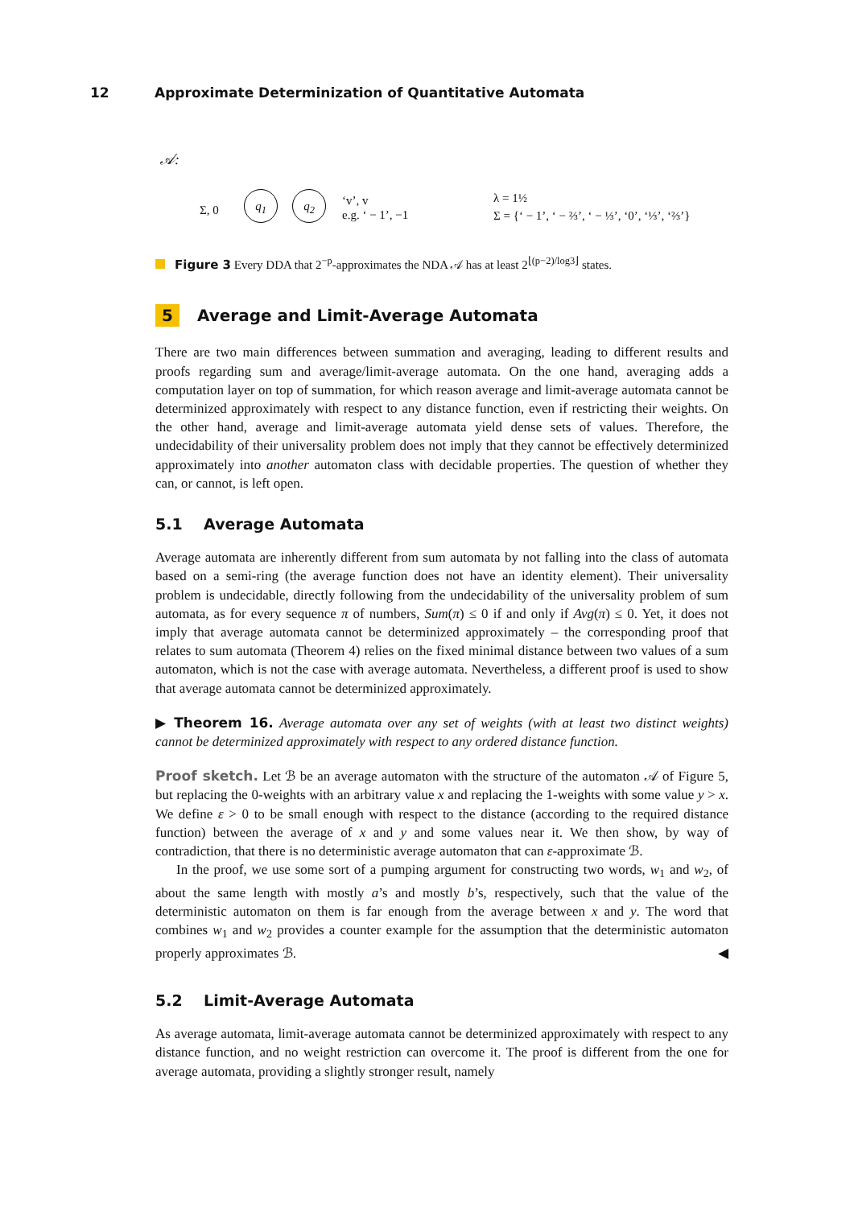12 Approximate Determinization of Quantitative Automata
𝒜:
Σ, 0
q<sub>1</sub> q<sub>2</sub>
‘v’, v
e.g. ‘ − 1’, −1
λ = 1½
Σ = {‘ − 1’, ‘ − ⅔’, ‘ − ⅓’, ‘0’, ‘⅓’, ‘⅔’}
Figure 3 Every DDA that 2<sup>−p</sup>-approximates the NDA 𝒜 has at least 2<sup>⌊(p−2)/log3⌋</sup> states.
5 Average and Limit-Average Automata
There are two main differences between summation and averaging, leading to different results and proofs regarding sum and average/limit-average automata. On the one hand, averaging adds a computation layer on top of summation, for which reason average and limit-average automata cannot be determinized approximately with respect to any distance function, even if restricting their weights. On the other hand, average and limit-average automata yield dense sets of values. Therefore, the undecidability of their universality problem does not imply that they cannot be effectively determinized approximately into another automaton class with decidable properties. The question of whether they can, or cannot, is left open.
5.1 Average Automata
Average automata are inherently different from sum automata by not falling into the class of automata based on a semi-ring (the average function does not have an identity element). Their universality problem is undecidable, directly following from the undecidability of the universality problem of sum automata, as for every sequence π of numbers, Sum(π) ≤ 0 if and only if Avg(π) ≤ 0. Yet, it does not imply that average automata cannot be determinized approximately – the corresponding proof that relates to sum automata (Theorem 4) relies on the fixed minimal distance between two values of a sum automaton, which is not the case with average automata. Nevertheless, a different proof is used to show that average automata cannot be determinized approximately.
▶ Theorem 16. Average automata over any set of weights (with at least two distinct weights) cannot be determinized approximately with respect to any ordered distance function.
Proof sketch. Let ℬ be an average automaton with the structure of the automaton 𝒜 of Figure 5, but replacing the 0-weights with an arbitrary value x and replacing the 1-weights with some value y > x. We define ε > 0 to be small enough with respect to the distance (according to the required distance function) between the average of x and y and some values near it. We then show, by way of contradiction, that there is no deterministic average automaton that can ε-approximate ℬ.
In the proof, we use some sort of a pumping argument for constructing two words, w<sub>1</sub> and w<sub>2</sub>, of about the same length with mostly a’s and mostly b’s, respectively, such that the value of the deterministic automaton on them is far enough from the average between x and y. The word that combines w<sub>1</sub> and w<sub>2</sub> provides a counter example for the assumption that the deterministic automaton properly approximates ℬ. ◀
5.2 Limit-Average Automata
As average automata, limit-average automata cannot be determinized approximately with respect to any distance function, and no weight restriction can overcome it. The proof is different from the one for average automata, providing a slightly stronger result, namely